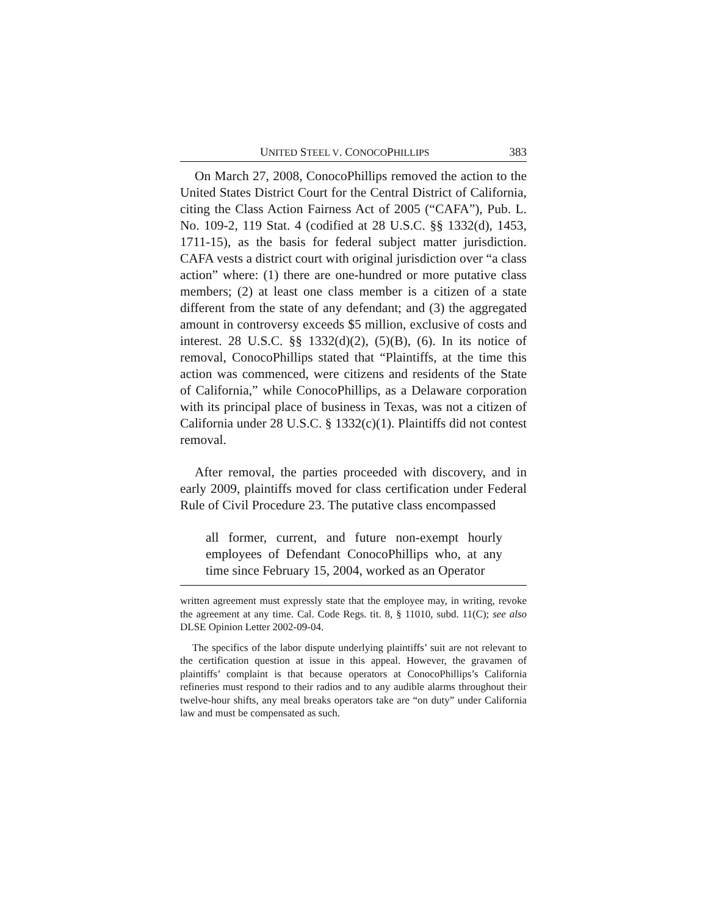UNITED STEEL V. CONOCOPHILLIPS 383
On March 27, 2008, ConocoPhillips removed the action to the United States District Court for the Central District of California, citing the Class Action Fairness Act of 2005 (“CAFA”), Pub. L. No. 109-2, 119 Stat. 4 (codified at 28 U.S.C. §§ 1332(d), 1453, 1711-15), as the basis for federal subject matter jurisdiction. CAFA vests a district court with original jurisdiction over “a class action” where: (1) there are one-hundred or more putative class members; (2) at least one class member is a citizen of a state different from the state of any defendant; and (3) the aggregated amount in controversy exceeds $5 million, exclusive of costs and interest. 28 U.S.C. §§ 1332(d)(2), (5)(B), (6). In its notice of removal, ConocoPhillips stated that “Plaintiffs, at the time this action was commenced, were citizens and residents of the State of California,” while ConocoPhillips, as a Delaware corporation with its principal place of business in Texas, was not a citizen of California under 28 U.S.C. § 1332(c)(1). Plaintiffs did not contest removal.
After removal, the parties proceeded with discovery, and in early 2009, plaintiffs moved for class certification under Federal Rule of Civil Procedure 23. The putative class encompassed
all former, current, and future non-exempt hourly employees of Defendant ConocoPhillips who, at any time since February 15, 2004, worked as an Operator
written agreement must expressly state that the employee may, in writing, revoke the agreement at any time. Cal. Code Regs. tit. 8, § 11010, subd. 11(C); see also DLSE Opinion Letter 2002-09-04.
The specifics of the labor dispute underlying plaintiffs’ suit are not relevant to the certification question at issue in this appeal. However, the gravamen of plaintiffs’ complaint is that because operators at ConocoPhillips’s California refineries must respond to their radios and to any audible alarms throughout their twelve-hour shifts, any meal breaks operators take are “on duty” under California law and must be compensated as such.